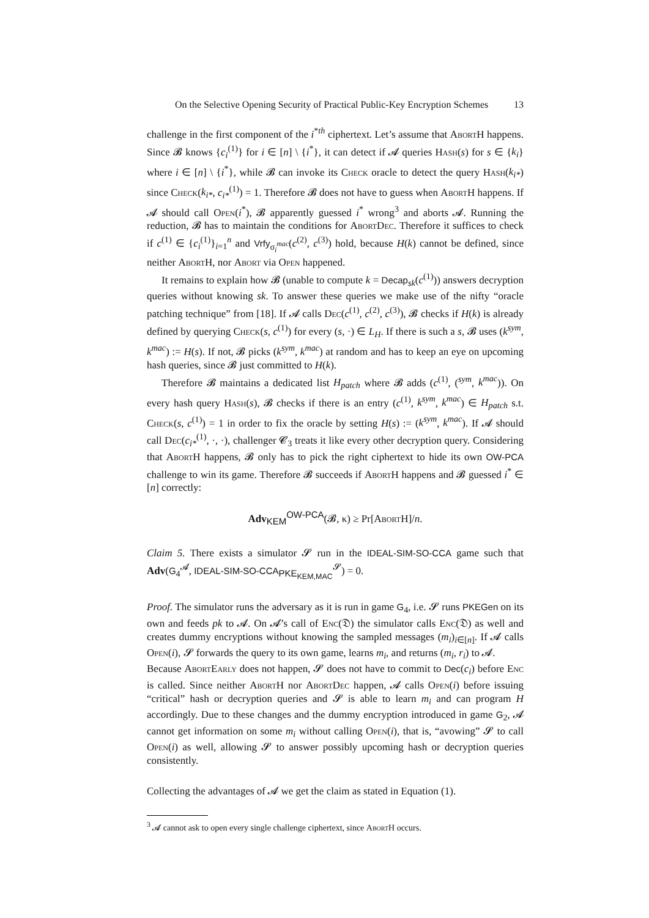On the Selective Opening Security of Practical Public-Key Encryption Schemes 13
challenge in the first component of the i<sup>*th</sup> ciphertext. Let’s assume that AbortH happens. Since 𝓑 knows {c<sub>i</sub><sup>(1)</sup>} for i ∈ [n] \ {i<sup>*</sup>}, it can detect if 𝓐 queries Hash(s) for s ∈ {k<sub>i</sub>} where i ∈ [n] \ {i<sup>*</sup>}, while 𝓑 can invoke its Check oracle to detect the query Hash(k<sub>i*</sub>) since Check(k<sub>i*</sub>, c<sub>i*</sub><sup>(1)</sup>) = 1. Therefore 𝓑 does not have to guess when AbortH happens. If 𝓐 should call Open(i<sup>*</sup>), 𝓑 apparently guessed i<sup>*</sup> wrong<sup>3</sup> and aborts 𝓐. Running the reduction, 𝓑 has to maintain the conditions for AbortDec. Therefore it suffices to check if c<sup>(1)</sup> ∈ {c<sub>i</sub><sup>(1)</sup>}<sub>i=1</sub><sup>n</sup> and Vrfy<sub>σ<sub>i</sub><sup>mac</sup></sub>(c<sup>(2)</sup>, c<sup>(3)</sup>) hold, because H(k) cannot be defined, since neither AbortH, nor Abort via Open happened.
It remains to explain how 𝓑 (unable to compute k = Decap<sub>sk</sub>(c<sup>(1)</sup>)) answers decryption queries without knowing sk. To answer these queries we make use of the nifty “oracle patching technique” from [18]. If 𝓐 calls Dec(c<sup>(1)</sup>, c<sup>(2)</sup>, c<sup>(3)</sup>), 𝓑 checks if H(k) is already defined by querying Check(s, c<sup>(1)</sup>) for every (s, ·) ∈ L<sub>H</sub>. If there is such a s, 𝓑 uses (k<sup>sym</sup>, k<sup>mac</sup>) := H(s). If not, 𝓑 picks (k<sup>sym</sup>, k<sup>mac</sup>) at random and has to keep an eye on upcoming hash queries, since 𝓑 just committed to H(k).
Therefore 𝓑 maintains a dedicated list H<sub>patch</sub> where 𝓑 adds (c<sup>(1)</sup>, (<sup>sym</sup>, k<sup>mac</sup>)). On every hash query Hash(s), 𝓑 checks if there is an entry (c<sup>(1)</sup>, k<sup>sym</sup>, k<sup>mac</sup>) ∈ H<sub>patch</sub> s.t. Check(s, c<sup>(1)</sup>) = 1 in order to fix the oracle by setting H(s) := (k<sup>sym</sup>, k<sup>mac</sup>). If 𝓐 should call Dec(c<sub>i*</sub><sup>(1)</sup>, ·, ·), challenger 𝓒<sub>3</sub> treats it like every other decryption query. Considering that AbortH happens, 𝓑 only has to pick the right ciphertext to hide its own OW-PCA challenge to win its game. Therefore 𝓑 succeeds if AbortH happens and 𝓑 guessed i<sup>*</sup> ∈ [n] correctly:
Adv<sub>KEM</sub><sup>OW-PCA</sup>(𝓑, κ) ≥ Pr[AbortH]/n.
Claim 5. There exists a simulator 𝓢 run in the IDEAL-SIM-SO-CCA game such that Adv(G<sub>4</sub><sup>𝓐</sup>, IDEAL-SIM-SO-CCA<sub>PKE<sub>KEM,MAC</sub></sub><sup>𝓢</sup>) = 0.
Proof. The simulator runs the adversary as it is run in game G<sub>4</sub>, i.e. 𝓢 runs PKEGen on its own and feeds pk to 𝓐. On 𝓐’s call of Enc(𝔇) the simulator calls Enc(𝔇) as well and creates dummy encryptions without knowing the sampled messages (m<sub>i</sub>)<sub>i∈[n]</sub>. If 𝓐 calls Open(i), 𝓢 forwards the query to its own game, learns m<sub>i</sub>, and returns (m<sub>i</sub>, r<sub>i</sub>) to 𝓐.
Because AbortEarly does not happen, 𝓢 does not have to commit to Dec(c<sub>i</sub>) before Enc is called. Since neither AbortH nor AbortDec happen, 𝓐 calls Open(i) before issuing “critical” hash or decryption queries and 𝓢 is able to learn m<sub>i</sub> and can program H accordingly. Due to these changes and the dummy encryption introduced in game G<sub>2</sub>, 𝓐 cannot get information on some m<sub>i</sub> without calling Open(i), that is, “avowing” 𝓢 to call Open(i) as well, allowing 𝓢 to answer possibly upcoming hash or decryption queries consistently.
Collecting the advantages of 𝓐 we get the claim as stated in Equation (1).
<sup>3</sup> 𝓐 cannot ask to open every single challenge ciphertext, since AbortH occurs.